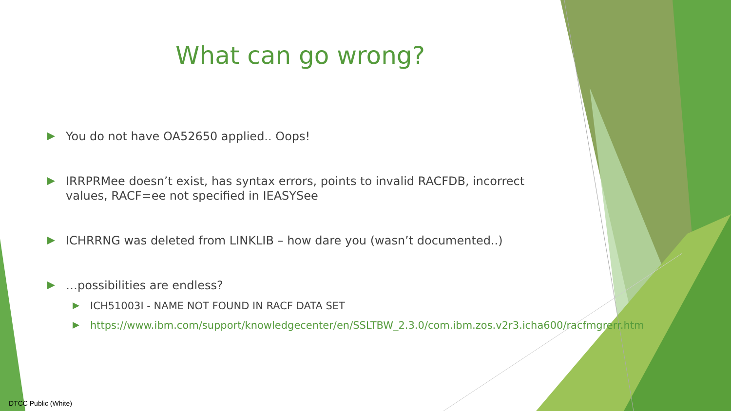What can go wrong?
You do not have OA52650 applied.. Oops!
IRRPRMee doesn’t exist, has syntax errors, points to invalid RACFDB, incorrect values, RACF=ee not specified in IEASYSee
ICHRRNG was deleted from LINKLIB – how dare you (wasn’t documented..)
…possibilities are endless?
ICH51003I - NAME NOT FOUND IN RACF DATA SET
https://www.ibm.com/support/knowledgecenter/en/SSLTBW_2.3.0/com.ibm.zos.v2r3.icha600/racfmgrerr.htm
DTCC Public (White)